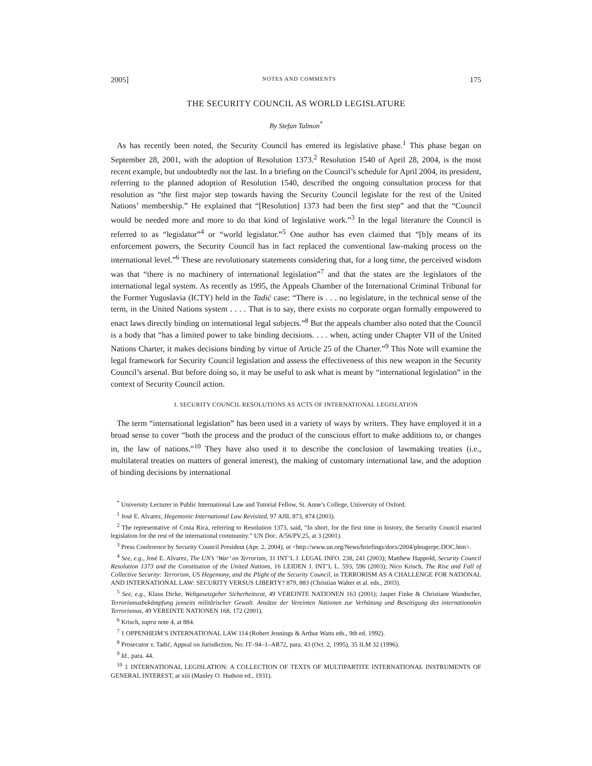2005] NOTES AND COMMENTS 175
THE SECURITY COUNCIL AS WORLD LEGISLATURE
By Stefan Talmon<sup>*</sup>
As has recently been noted, the Security Council has entered its legislative phase.<sup>1</sup> This phase began on September 28, 2001, with the adoption of Resolution 1373.<sup>2</sup> Resolution 1540 of April 28, 2004, is the most recent example, but undoubtedly not the last. In a briefing on the Council’s schedule for April 2004, its president, referring to the planned adoption of Resolution 1540, described the ongoing consultation process for that resolution as “the first major step towards having the Security Council legislate for the rest of the United Nations’ membership.” He explained that “[Resolution] 1373 had been the first step” and that the “Council would be needed more and more to do that kind of legislative work.”<sup>3</sup> In the legal literature the Council is referred to as “legislator”<sup>4</sup> or “world legislator.”<sup>5</sup> One author has even claimed that “[b]y means of its enforcement powers, the Security Council has in fact replaced the conventional law-making process on the international level.”<sup>6</sup> These are revolutionary statements considering that, for a long time, the perceived wisdom was that “there is no machinery of international legislation”<sup>7</sup> and that the states are the legislators of the international legal system. As recently as 1995, the Appeals Chamber of the International Criminal Tribunal for the Former Yugoslavia (ICTY) held in the Tadić case: “There is . . . no legislature, in the technical sense of the term, in the United Nations system . . . . That is to say, there exists no corporate organ formally empowered to enact laws directly binding on international legal subjects.”<sup>8</sup> But the appeals chamber also noted that the Council is a body that “has a limited power to take binding decisions. . . . when, acting under Chapter VII of the United Nations Charter, it makes decisions binding by virtue of Article 25 of the Charter.”<sup>9</sup> This Note will examine the legal framework for Security Council legislation and assess the effectiveness of this new weapon in the Security Council’s arsenal. But before doing so, it may be useful to ask what is meant by “international legislation” in the context of Security Council action.
I. SECURITY COUNCIL RESOLUTIONS AS ACTS OF INTERNATIONAL LEGISLATION
The term “international legislation” has been used in a variety of ways by writers. They have employed it in a broad sense to cover “both the process and the product of the conscious effort to make additions to, or changes in, the law of nations.”<sup>10</sup> They have also used it to describe the conclusion of lawmaking treaties (i.e., multilateral treaties on matters of general interest), the making of customary international law, and the adoption of binding decisions by international
<sup>*</sup> University Lecturer in Public International Law and Tutorial Fellow, St. Anne’s College, University of Oxford.
<sup>1</sup> José E. Alvarez, Hegemonic International Law Revisited, 97 AJIL 873, 874 (2003).
<sup>2</sup> The representative of Costa Rica, referring to Resolution 1373, said, “In short, for the first time in history, the Security Council enacted legislation for the rest of the international community.” UN Doc. A/56/PV.25, at 3 (2001).
<sup>3</sup> Press Conference by Security Council President (Apr. 2, 2004), at <http://www.un.org/News/briefings/docs/2004/pleugerpc.DOC.htm>.
<sup>4</sup> See, e.g., José E. Alvarez, The UN’s ‘War’ on Terrorism, 31 INT’L J. LEGAL INFO. 238, 241 (2003); Matthew Happold, Security Council Resolution 1373 and the Constitution of the United Nations, 16 LEIDEN J. INT’L L. 593, 596 (2003); Nico Krisch, The Rise and Fall of Collective Security: Terrorism, US Hegemony, and the Plight of the Security Council, in TERRORISM AS A CHALLENGE FOR NATIONAL AND INTERNATIONAL LAW: SECURITY VERSUS LIBERTY? 879, 883 (Christian Walter et al. eds., 2003).
<sup>5</sup> See, e.g., Klaus Dicke, Weltgesetzgeber Sicherheitsrat, 49 VEREINTE NATIONEN 163 (2001); Jasper Finke & Christiane Wandscher, Terrorismusbekämpfung jenseits militärischer Gewalt. Ansätze der Vereinten Nationen zur Verhütung und Beseitigung des internationalen Terrorismus, 49 VEREINTE NATIONEN 168, 172 (2001).
<sup>6</sup> Krisch, supra note 4, at 884.
<sup>7</sup> 1 OPPENHEIM’S INTERNATIONAL LAW 114 (Robert Jennings & Arthur Watts eds., 9th ed. 1992).
<sup>8</sup> Prosecutor v. Tadić, Appeal on Jurisdiction, No. IT–94–1–AR72, para. 43 (Oct. 2, 1995), 35 ILM 32 (1996).
<sup>9</sup> Id., para. 44.
<sup>10</sup> 1 INTERNATIONAL LEGISLATION: A COLLECTION OF TEXTS OF MULTIPARTITE INTERNATIONAL INSTRUMENTS OF GENERAL INTEREST, at xiii (Manley O. Hudson ed., 1931).